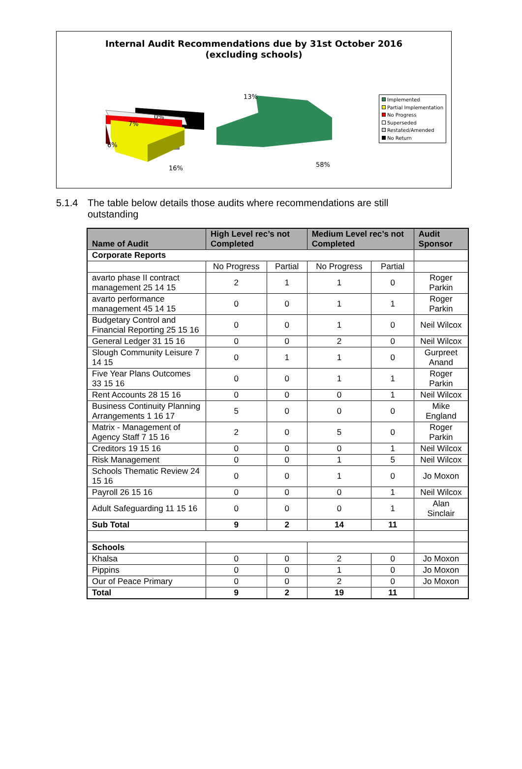Internal Audit Recommendations due by 31st October 2016
(excluding schools)
13%
0%
7%
6%
16%
58%
Implemented
Partial Implementation
No Progress
Superseded
Restated/Amended
No Return
5.1.4 The table below details those audits where recommendations are still
outstanding
| Name of Audit | High Level rec’s not Completed | | Medium Level rec’s not Completed | | Audit Sponsor |
| --- | --- | --- | --- | --- | --- |
| Corporate Reports | | | | | |
| | No Progress | Partial | No Progress | Partial | |
| avarto phase II contract management 25 14 15 | 2 | 1 | 1 | 0 | Roger Parkin |
| avarto performance management 45 14 15 | 0 | 0 | 1 | 1 | Roger Parkin |
| Budgetary Control and Financial Reporting 25 15 16 | 0 | 0 | 1 | 0 | Neil Wilcox |
| General Ledger 31 15 16 | 0 | 0 | 2 | 0 | Neil Wilcox |
| Slough Community Leisure 7 14 15 | 0 | 1 | 1 | 0 | Gurpreet Anand |
| Five Year Plans Outcomes 33 15 16 | 0 | 0 | 1 | 1 | Roger Parkin |
| Rent Accounts 28 15 16 | 0 | 0 | 0 | 1 | Neil Wilcox |
| Business Continuity Planning Arrangements 1 16 17 | 5 | 0 | 0 | 0 | Mike England |
| Matrix - Management of Agency Staff 7 15 16 | 2 | 0 | 5 | 0 | Roger Parkin |
| Creditors 19 15 16 | 0 | 0 | 0 | 1 | Neil Wilcox |
| Risk Management | 0 | 0 | 1 | 5 | Neil Wilcox |
| Schools Thematic Review 24 15 16 | 0 | 0 | 1 | 0 | Jo Moxon |
| Payroll 26 15 16 | 0 | 0 | 0 | 1 | Neil Wilcox |
| Adult Safeguarding 11 15 16 | 0 | 0 | 0 | 1 | Alan Sinclair |
| Sub Total | 9 | 2 | 14 | 11 | |
| Schools | | | | | |
| Khalsa | 0 | 0 | 2 | 0 | Jo Moxon |
| Pippins | 0 | 0 | 1 | 0 | Jo Moxon |
| Our of Peace Primary | 0 | 0 | 2 | 0 | Jo Moxon |
| Total | 9 | 2 | 19 | 11 | |